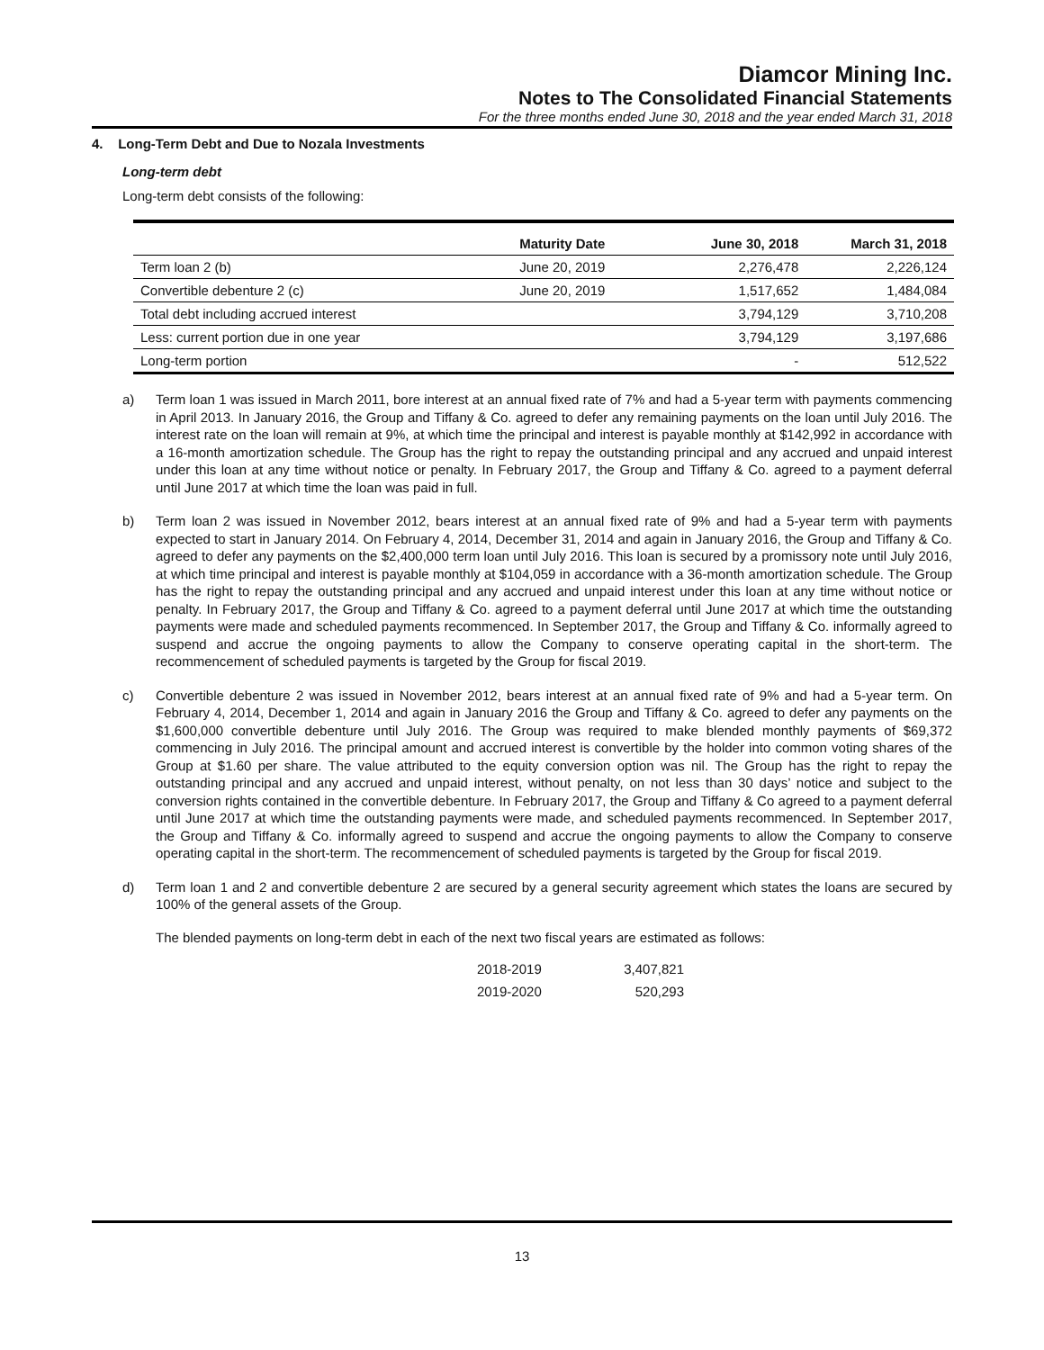Diamcor Mining Inc.
Notes to The Consolidated Financial Statements
For the three months ended June 30, 2018 and the year ended March 31, 2018
4. Long-Term Debt and Due to Nozala Investments
Long-term debt
Long-term debt consists of the following:
| | Maturity Date | June 30, 2018 | March 31, 2018 |
| --- | --- | --- | --- |
| Term loan 2 (b) | June 20, 2019 | 2,276,478 | 2,226,124 |
| Convertible debenture 2 (c) | June 20, 2019 | 1,517,652 | 1,484,084 |
| Total debt including accrued interest | | 3,794,129 | 3,710,208 |
| Less: current portion due in one year | | 3,794,129 | 3,197,686 |
| Long-term portion | | - | 512,522 |
a) Term loan 1 was issued in March 2011, bore interest at an annual fixed rate of 7% and had a 5-year term with payments commencing in April 2013. In January 2016, the Group and Tiffany & Co. agreed to defer any remaining payments on the loan until July 2016. The interest rate on the loan will remain at 9%, at which time the principal and interest is payable monthly at $142,992 in accordance with a 16-month amortization schedule. The Group has the right to repay the outstanding principal and any accrued and unpaid interest under this loan at any time without notice or penalty. In February 2017, the Group and Tiffany & Co. agreed to a payment deferral until June 2017 at which time the loan was paid in full.
b) Term loan 2 was issued in November 2012, bears interest at an annual fixed rate of 9% and had a 5-year term with payments expected to start in January 2014. On February 4, 2014, December 31, 2014 and again in January 2016, the Group and Tiffany & Co. agreed to defer any payments on the $2,400,000 term loan until July 2016. This loan is secured by a promissory note until July 2016, at which time principal and interest is payable monthly at $104,059 in accordance with a 36-month amortization schedule. The Group has the right to repay the outstanding principal and any accrued and unpaid interest under this loan at any time without notice or penalty. In February 2017, the Group and Tiffany & Co. agreed to a payment deferral until June 2017 at which time the outstanding payments were made and scheduled payments recommenced. In September 2017, the Group and Tiffany & Co. informally agreed to suspend and accrue the ongoing payments to allow the Company to conserve operating capital in the short-term. The recommencement of scheduled payments is targeted by the Group for fiscal 2019.
c) Convertible debenture 2 was issued in November 2012, bears interest at an annual fixed rate of 9% and had a 5-year term. On February 4, 2014, December 1, 2014 and again in January 2016 the Group and Tiffany & Co. agreed to defer any payments on the $1,600,000 convertible debenture until July 2016. The Group was required to make blended monthly payments of $69,372 commencing in July 2016. The principal amount and accrued interest is convertible by the holder into common voting shares of the Group at $1.60 per share. The value attributed to the equity conversion option was nil. The Group has the right to repay the outstanding principal and any accrued and unpaid interest, without penalty, on not less than 30 days’ notice and subject to the conversion rights contained in the convertible debenture. In February 2017, the Group and Tiffany & Co agreed to a payment deferral until June 2017 at which time the outstanding payments were made, and scheduled payments recommenced. In September 2017, the Group and Tiffany & Co. informally agreed to suspend and accrue the ongoing payments to allow the Company to conserve operating capital in the short-term. The recommencement of scheduled payments is targeted by the Group for fiscal 2019.
d) Term loan 1 and 2 and convertible debenture 2 are secured by a general security agreement which states the loans are secured by 100% of the general assets of the Group.
The blended payments on long-term debt in each of the next two fiscal years are estimated as follows:
| 2018-2019 | 3,407,821 |
| 2019-2020 | 520,293 |
13